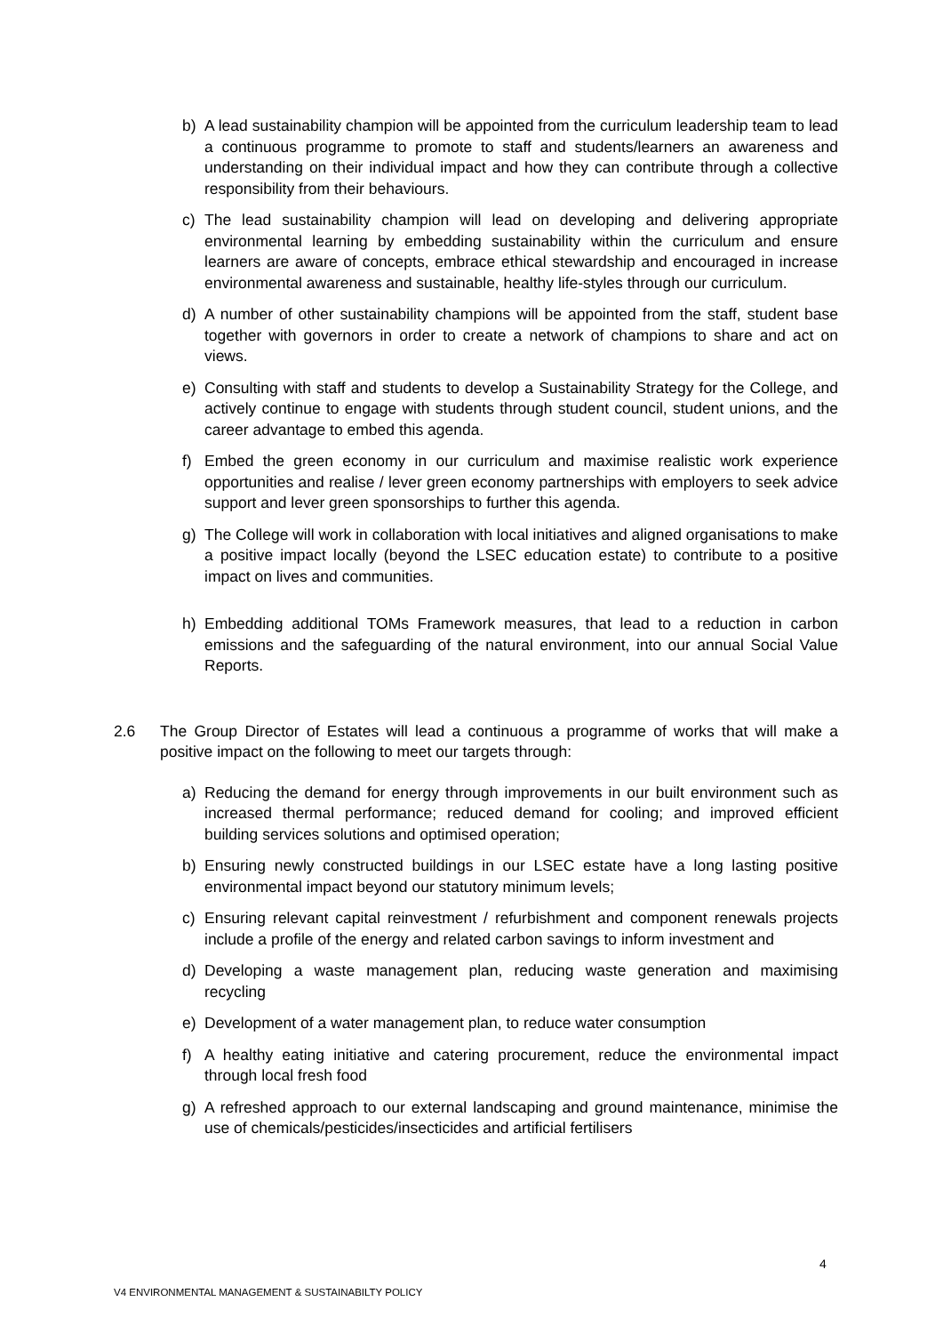b) A lead sustainability champion will be appointed from the curriculum leadership team to lead a continuous programme to promote to staff and students/learners an awareness and understanding on their individual impact and how they can contribute through a collective responsibility from their behaviours.
c) The lead sustainability champion will lead on developing and delivering appropriate environmental learning by embedding sustainability within the curriculum and ensure learners are aware of concepts, embrace ethical stewardship and encouraged in increase environmental awareness and sustainable, healthy life-styles through our curriculum.
d) A number of other sustainability champions will be appointed from the staff, student base together with governors in order to create a network of champions to share and act on views.
e) Consulting with staff and students to develop a Sustainability Strategy for the College, and actively continue to engage with students through student council, student unions, and the career advantage to embed this agenda.
f) Embed the green economy in our curriculum and maximise realistic work experience opportunities and realise / lever green economy partnerships with employers to seek advice support and lever green sponsorships to further this agenda.
g) The College will work in collaboration with local initiatives and aligned organisations to make a positive impact locally (beyond the LSEC education estate) to contribute to a positive impact on lives and communities.
h) Embedding additional TOMs Framework measures, that lead to a reduction in carbon emissions and the safeguarding of the natural environment, into our annual Social Value Reports.
2.6 The Group Director of Estates will lead a continuous a programme of works that will make a positive impact on the following to meet our targets through:
a) Reducing the demand for energy through improvements in our built environment such as increased thermal performance; reduced demand for cooling; and improved efficient building services solutions and optimised operation;
b) Ensuring newly constructed buildings in our LSEC estate have a long lasting positive environmental impact beyond our statutory minimum levels;
c) Ensuring relevant capital reinvestment / refurbishment and component renewals projects include a profile of the energy and related carbon savings to inform investment and
d) Developing a waste management plan, reducing waste generation and maximising recycling
e) Development of a water management plan, to reduce water consumption
f) A healthy eating initiative and catering procurement, reduce the environmental impact through local fresh food
g) A refreshed approach to our external landscaping and ground maintenance, minimise the use of chemicals/pesticides/insecticides and artificial fertilisers
4
V4 ENVIRONMENTAL MANAGEMENT & SUSTAINABILTY POLICY